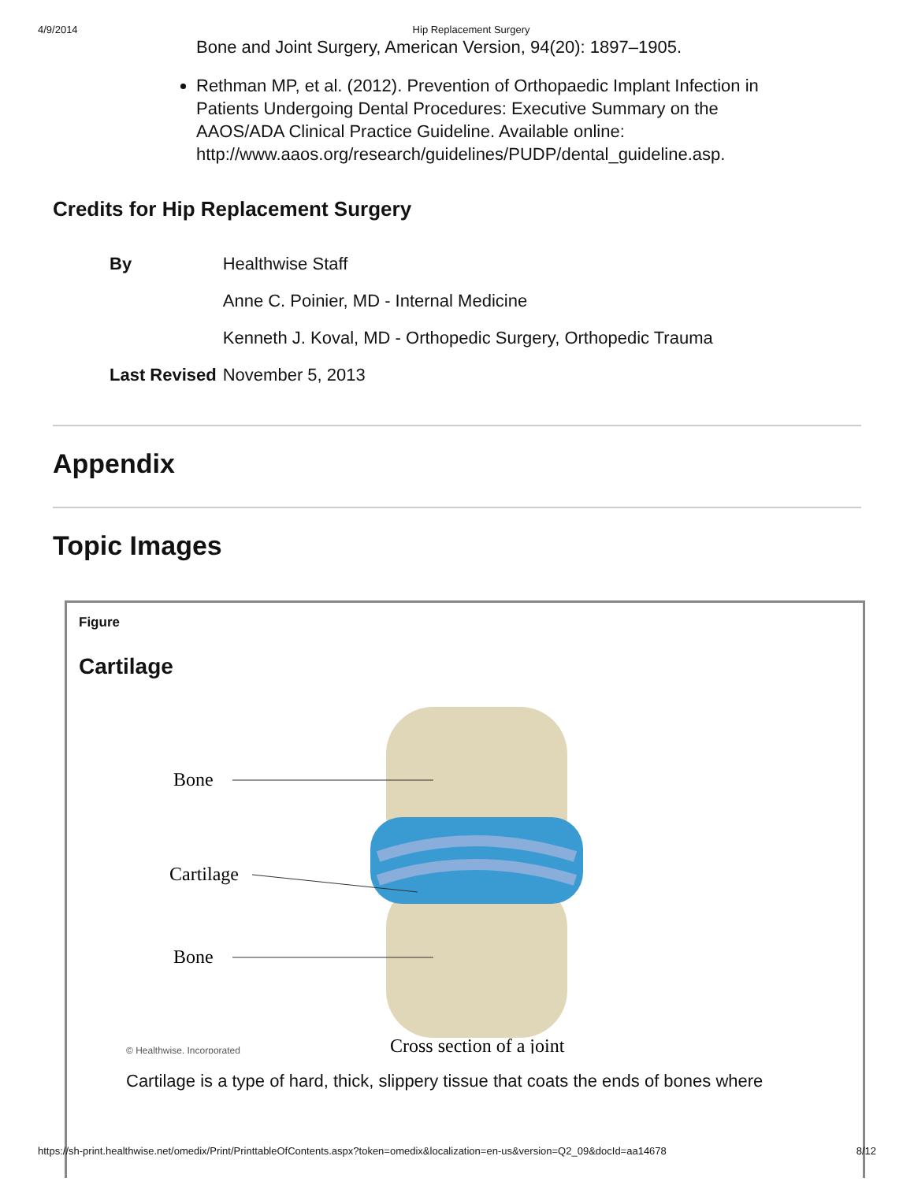4/9/2014 Hip Replacement Surgery
Bone and Joint Surgery, American Version, 94(20): 1897–1905.
Rethman MP, et al. (2012). Prevention of Orthopaedic Implant Infection in Patients Undergoing Dental Procedures: Executive Summary on the AAOS/ADA Clinical Practice Guideline. Available online: http://www.aaos.org/research/guidelines/PUDP/dental_guideline.asp.
Credits for Hip Replacement Surgery
| By | Healthwise Staff |
| | Anne C. Poinier, MD - Internal Medicine |
| | Kenneth J. Koval, MD - Orthopedic Surgery, Orthopedic Trauma |
| Last Revised | November 5, 2013 |
Appendix
Topic Images
Figure
Cartilage
Bone
Cartilage
Bone
© Healthwise, Incorporated
Cross section of a joint
Cartilage is a type of hard, thick, slippery tissue that coats the ends of bones where
https://sh-print.healthwise.net/omedix/Print/PrinttableOfContents.aspx?token=omedix&localization=en-us&version=Q2_09&docId=aa14678 8/12